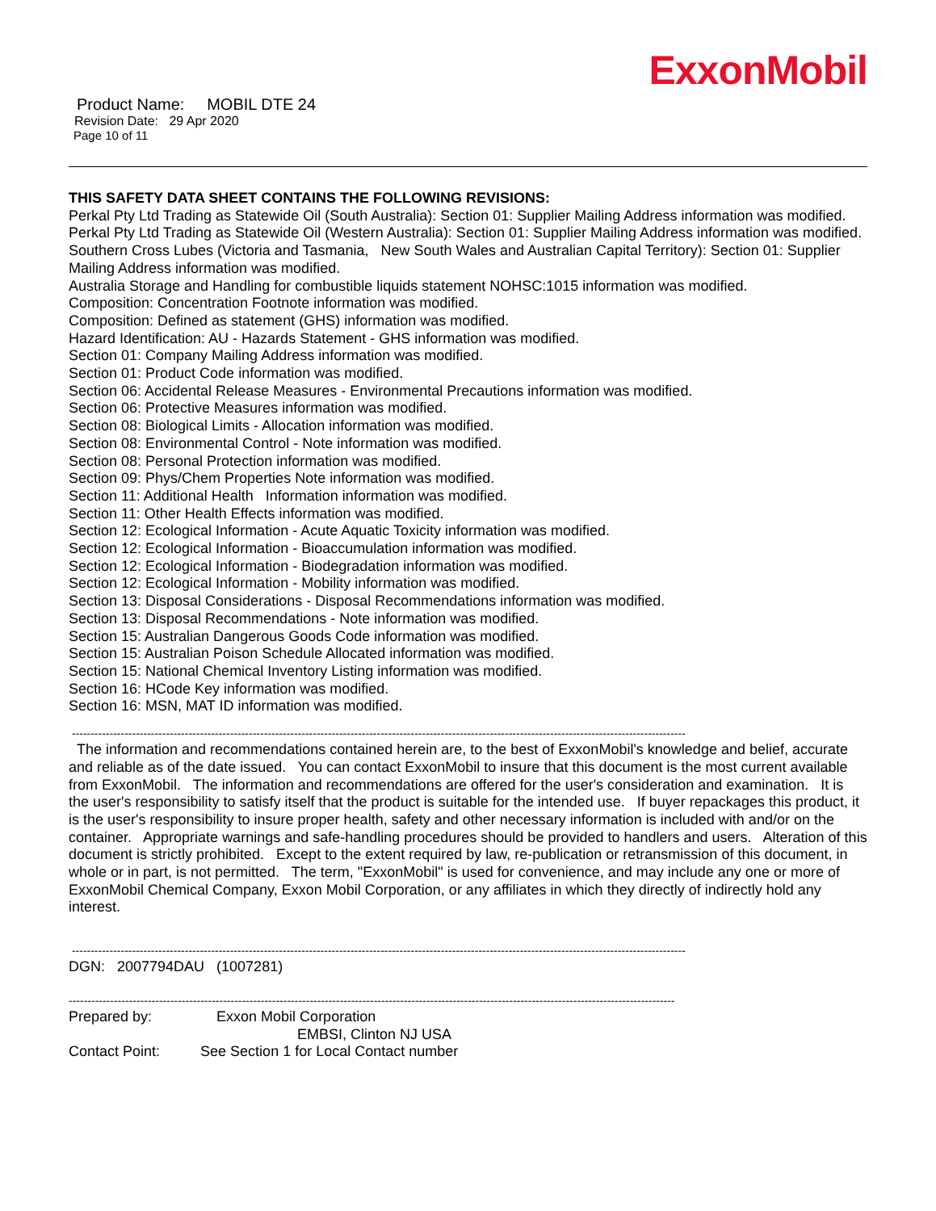ExxonMobil
Product Name: MOBIL DTE 24
Revision Date: 29 Apr 2020
Page 10 of 11
THIS SAFETY DATA SHEET CONTAINS THE FOLLOWING REVISIONS:
Perkal Pty Ltd Trading as Statewide Oil (South Australia): Section 01: Supplier Mailing Address information was modified.
Perkal Pty Ltd Trading as Statewide Oil (Western Australia): Section 01: Supplier Mailing Address information was modified.
Southern Cross Lubes (Victoria and Tasmania, New South Wales and Australian Capital Territory): Section 01: Supplier Mailing Address information was modified.
Australia Storage and Handling for combustible liquids statement NOHSC:1015 information was modified.
Composition: Concentration Footnote information was modified.
Composition: Defined as statement (GHS) information was modified.
Hazard Identification: AU - Hazards Statement - GHS information was modified.
Section 01: Company Mailing Address information was modified.
Section 01: Product Code information was modified.
Section 06: Accidental Release Measures - Environmental Precautions information was modified.
Section 06: Protective Measures information was modified.
Section 08: Biological Limits - Allocation information was modified.
Section 08: Environmental Control - Note information was modified.
Section 08: Personal Protection information was modified.
Section 09: Phys/Chem Properties Note information was modified.
Section 11: Additional Health Information information was modified.
Section 11: Other Health Effects information was modified.
Section 12: Ecological Information - Acute Aquatic Toxicity information was modified.
Section 12: Ecological Information - Bioaccumulation information was modified.
Section 12: Ecological Information - Biodegradation information was modified.
Section 12: Ecological Information - Mobility information was modified.
Section 13: Disposal Considerations - Disposal Recommendations information was modified.
Section 13: Disposal Recommendations - Note information was modified.
Section 15: Australian Dangerous Goods Code information was modified.
Section 15: Australian Poison Schedule Allocated information was modified.
Section 15: National Chemical Inventory Listing information was modified.
Section 16: HCode Key information was modified.
Section 16: MSN, MAT ID information was modified.
-------------------------------------------------------------------------------------------------------------------------------------------------------------------
The information and recommendations contained herein are, to the best of ExxonMobil's knowledge and belief, accurate and reliable as of the date issued. You can contact ExxonMobil to insure that this document is the most current available from ExxonMobil. The information and recommendations are offered for the user's consideration and examination. It is the user's responsibility to satisfy itself that the product is suitable for the intended use. If buyer repackages this product, it is the user's responsibility to insure proper health, safety and other necessary information is included with and/or on the container. Appropriate warnings and safe-handling procedures should be provided to handlers and users. Alteration of this document is strictly prohibited. Except to the extent required by law, re-publication or retransmission of this document, in whole or in part, is not permitted. The term, "ExxonMobil" is used for convenience, and may include any one or more of ExxonMobil Chemical Company, Exxon Mobil Corporation, or any affiliates in which they directly of indirectly hold any interest.
-------------------------------------------------------------------------------------------------------------------------------------------------------------------
DGN: 2007794DAU (1007281)
-----------------------------------------------------------------------------------------------------------------------------------------------------------------
Prepared by: Exxon Mobil Corporation
EMBSI, Clinton NJ USA
Contact Point: See Section 1 for Local Contact number